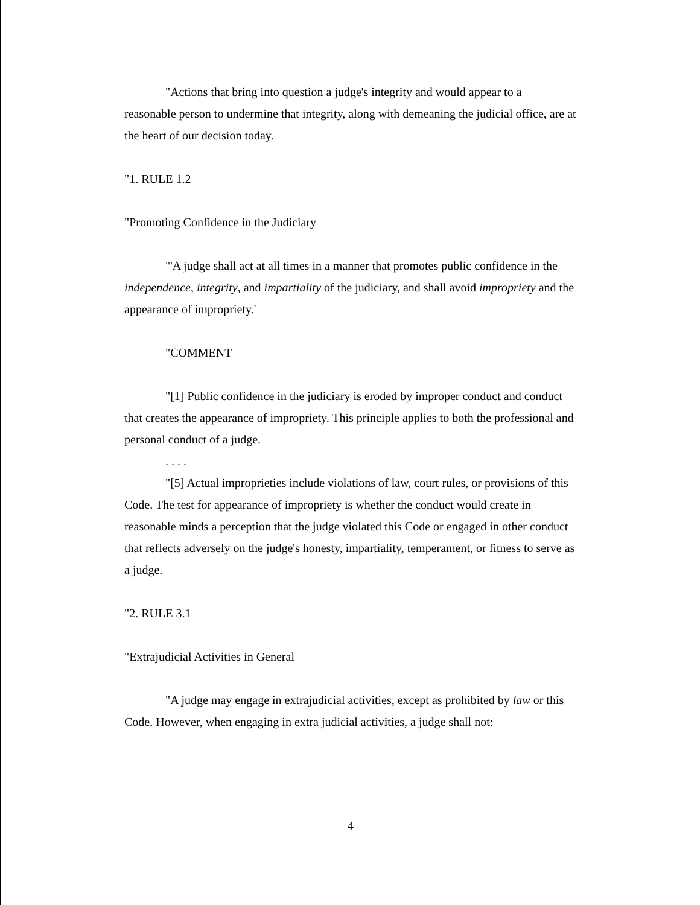"Actions that bring into question a judge's integrity and would appear to a reasonable person to undermine that integrity, along with demeaning the judicial office, are at the heart of our decision today.
"1. RULE 1.2
"Promoting Confidence in the Judiciary
"'A judge shall act at all times in a manner that promotes public confidence in the independence, integrity, and impartiality of the judiciary, and shall avoid impropriety and the appearance of impropriety.'
"COMMENT
"[1] Public confidence in the judiciary is eroded by improper conduct and conduct that creates the appearance of impropriety. This principle applies to both the professional and personal conduct of a judge.
. . . .
"[5] Actual improprieties include violations of law, court rules, or provisions of this Code. The test for appearance of impropriety is whether the conduct would create in reasonable minds a perception that the judge violated this Code or engaged in other conduct that reflects adversely on the judge's honesty, impartiality, temperament, or fitness to serve as a judge.
"2. RULE 3.1
"Extrajudicial Activities in General
"A judge may engage in extrajudicial activities, except as prohibited by law or this Code. However, when engaging in extra judicial activities, a judge shall not:
4